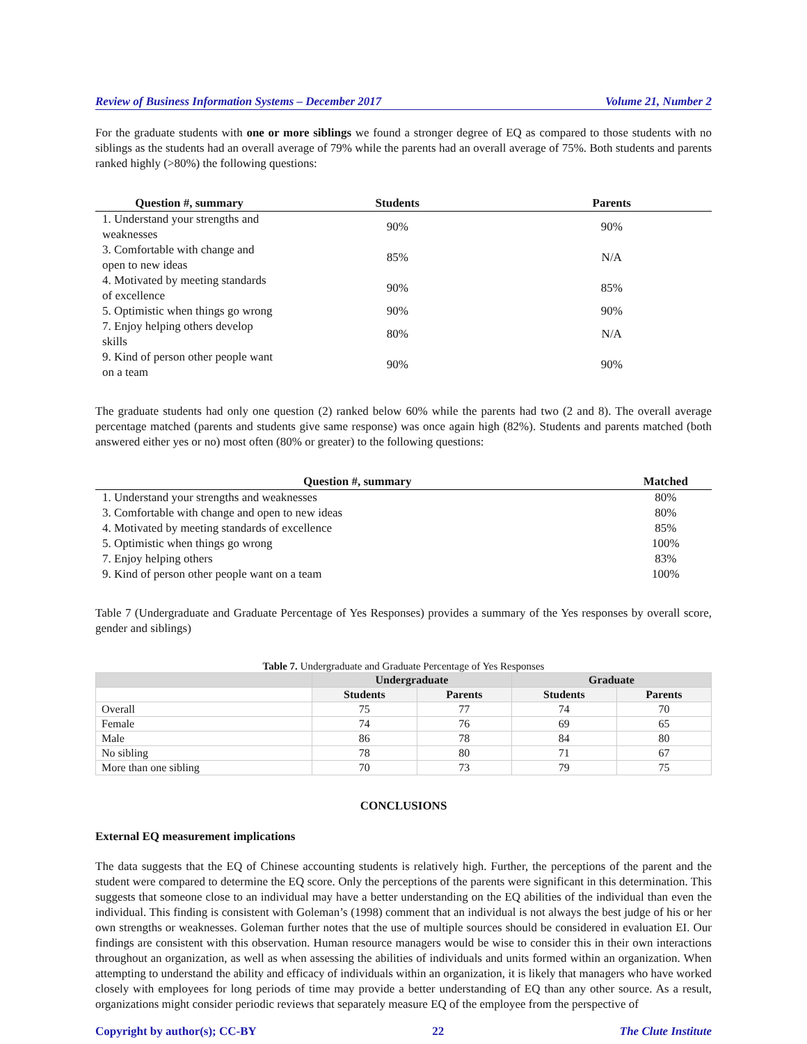Review of Business Information Systems – December 2017 Volume 21, Number 2
For the graduate students with one or more siblings we found a stronger degree of EQ as compared to those students with no siblings as the students had an overall average of 79% while the parents had an overall average of 75%. Both students and parents ranked highly (>80%) the following questions:
| Question #, summary | Students | Parents |
| --- | --- | --- |
| 1. Understand your strengths and weaknesses | 90% | 90% |
| 3. Comfortable with change and open to new ideas | 85% | N/A |
| 4. Motivated by meeting standards of excellence | 90% | 85% |
| 5. Optimistic when things go wrong | 90% | 90% |
| 7. Enjoy helping others develop skills | 80% | N/A |
| 9. Kind of person other people want on a team | 90% | 90% |
The graduate students had only one question (2) ranked below 60% while the parents had two (2 and 8). The overall average percentage matched (parents and students give same response) was once again high (82%). Students and parents matched (both answered either yes or no) most often (80% or greater) to the following questions:
| Question #, summary | Matched |
| --- | --- |
| 1. Understand your strengths and weaknesses | 80% |
| 3. Comfortable with change and open to new ideas | 80% |
| 4. Motivated by meeting standards of excellence | 85% |
| 5. Optimistic when things go wrong | 100% |
| 7. Enjoy helping others | 83% |
| 9. Kind of person other people want on a team | 100% |
Table 7 (Undergraduate and Graduate Percentage of Yes Responses) provides a summary of the Yes responses by overall score, gender and siblings)
Table 7. Undergraduate and Graduate Percentage of Yes Responses
| | Undergraduate | | Graduate | |
| --- | --- | --- | --- | --- |
| | Students | Parents | Students | Parents |
| Overall | 75 | 77 | 74 | 70 |
| Female | 74 | 76 | 69 | 65 |
| Male | 86 | 78 | 84 | 80 |
| No sibling | 78 | 80 | 71 | 67 |
| More than one sibling | 70 | 73 | 79 | 75 |
CONCLUSIONS
External EQ measurement implications
The data suggests that the EQ of Chinese accounting students is relatively high. Further, the perceptions of the parent and the student were compared to determine the EQ score. Only the perceptions of the parents were significant in this determination. This suggests that someone close to an individual may have a better understanding on the EQ abilities of the individual than even the individual. This finding is consistent with Goleman’s (1998) comment that an individual is not always the best judge of his or her own strengths or weaknesses. Goleman further notes that the use of multiple sources should be considered in evaluation EI. Our findings are consistent with this observation. Human resource managers would be wise to consider this in their own interactions throughout an organization, as well as when assessing the abilities of individuals and units formed within an organization. When attempting to understand the ability and efficacy of individuals within an organization, it is likely that managers who have worked closely with employees for long periods of time may provide a better understanding of EQ than any other source. As a result, organizations might consider periodic reviews that separately measure EQ of the employee from the perspective of
Copyright by author(s); CC-BY 22 The Clute Institute